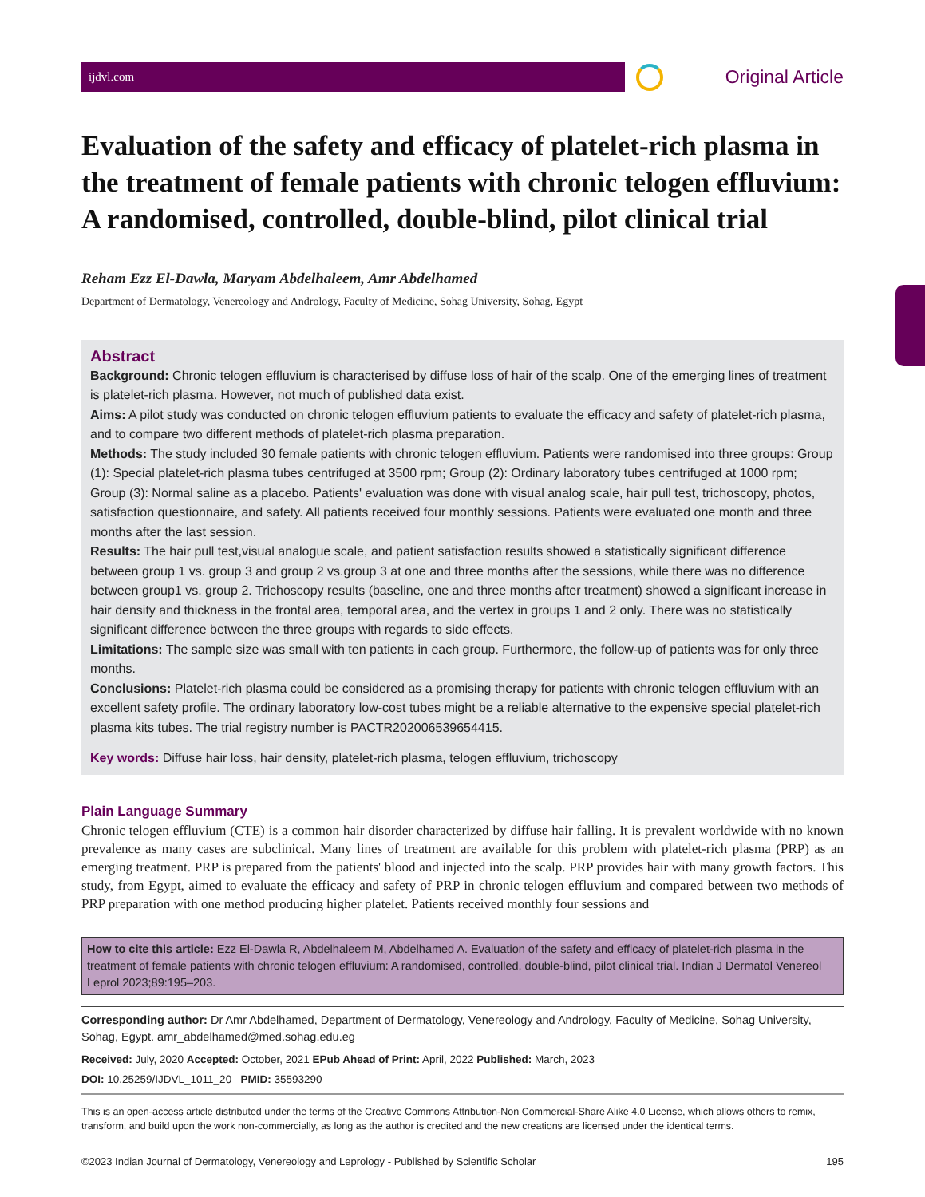ijdvl.com
Original Article
Evaluation of the safety and efficacy of platelet-rich plasma in the treatment of female patients with chronic telogen effluvium: A randomised, controlled, double-blind, pilot clinical trial
Reham Ezz El-Dawla, Maryam Abdelhaleem, Amr Abdelhamed
Department of Dermatology, Venereology and Andrology, Faculty of Medicine, Sohag University, Sohag, Egypt
Abstract
Background: Chronic telogen effluvium is characterised by diffuse loss of hair of the scalp. One of the emerging lines of treatment is platelet-rich plasma. However, not much of published data exist.
Aims: A pilot study was conducted on chronic telogen effluvium patients to evaluate the efficacy and safety of platelet-rich plasma, and to compare two different methods of platelet-rich plasma preparation.
Methods: The study included 30 female patients with chronic telogen effluvium. Patients were randomised into three groups: Group (1): Special platelet-rich plasma tubes centrifuged at 3500 rpm; Group (2): Ordinary laboratory tubes centrifuged at 1000 rpm; Group (3): Normal saline as a placebo. Patients' evaluation was done with visual analog scale, hair pull test, trichoscopy, photos, satisfaction questionnaire, and safety. All patients received four monthly sessions. Patients were evaluated one month and three months after the last session.
Results: The hair pull test,visual analogue scale, and patient satisfaction results showed a statistically significant difference between group 1 vs. group 3 and group 2 vs.group 3 at one and three months after the sessions, while there was no difference between group1 vs. group 2. Trichoscopy results (baseline, one and three months after treatment) showed a significant increase in hair density and thickness in the frontal area, temporal area, and the vertex in groups 1 and 2 only. There was no statistically significant difference between the three groups with regards to side effects.
Limitations: The sample size was small with ten patients in each group. Furthermore, the follow-up of patients was for only three months.
Conclusions: Platelet-rich plasma could be considered as a promising therapy for patients with chronic telogen effluvium with an excellent safety profile. The ordinary laboratory low-cost tubes might be a reliable alternative to the expensive special platelet-rich plasma kits tubes. The trial registry number is PACTR202006539654415.
Key words: Diffuse hair loss, hair density, platelet-rich plasma, telogen effluvium, trichoscopy
Plain Language Summary
Chronic telogen effluvium (CTE) is a common hair disorder characterized by diffuse hair falling. It is prevalent worldwide with no known prevalence as many cases are subclinical. Many lines of treatment are available for this problem with platelet-rich plasma (PRP) as an emerging treatment. PRP is prepared from the patients' blood and injected into the scalp. PRP provides hair with many growth factors. This study, from Egypt, aimed to evaluate the efficacy and safety of PRP in chronic telogen effluvium and compared between two methods of PRP preparation with one method producing higher platelet. Patients received monthly four sessions and
How to cite this article: Ezz El-Dawla R, Abdelhaleem M, Abdelhamed A. Evaluation of the safety and efficacy of platelet-rich plasma in the treatment of female patients with chronic telogen effluvium: A randomised, controlled, double-blind, pilot clinical trial. Indian J Dermatol Venereol Leprol 2023;89:195–203.
Corresponding author: Dr Amr Abdelhamed, Department of Dermatology, Venereology and Andrology, Faculty of Medicine, Sohag University, Sohag, Egypt. amr_abdelhamed@med.sohag.edu.eg
Received: July, 2020 Accepted: October, 2021 EPub Ahead of Print: April, 2022 Published: March, 2023
DOI: 10.25259/IJDVL_1011_20 PMID: 35593290
This is an open-access article distributed under the terms of the Creative Commons Attribution-Non Commercial-Share Alike 4.0 License, which allows others to remix, transform, and build upon the work non-commercially, as long as the author is credited and the new creations are licensed under the identical terms.
©2023 Indian Journal of Dermatology, Venereology and Leprology - Published by Scientific Scholar 195